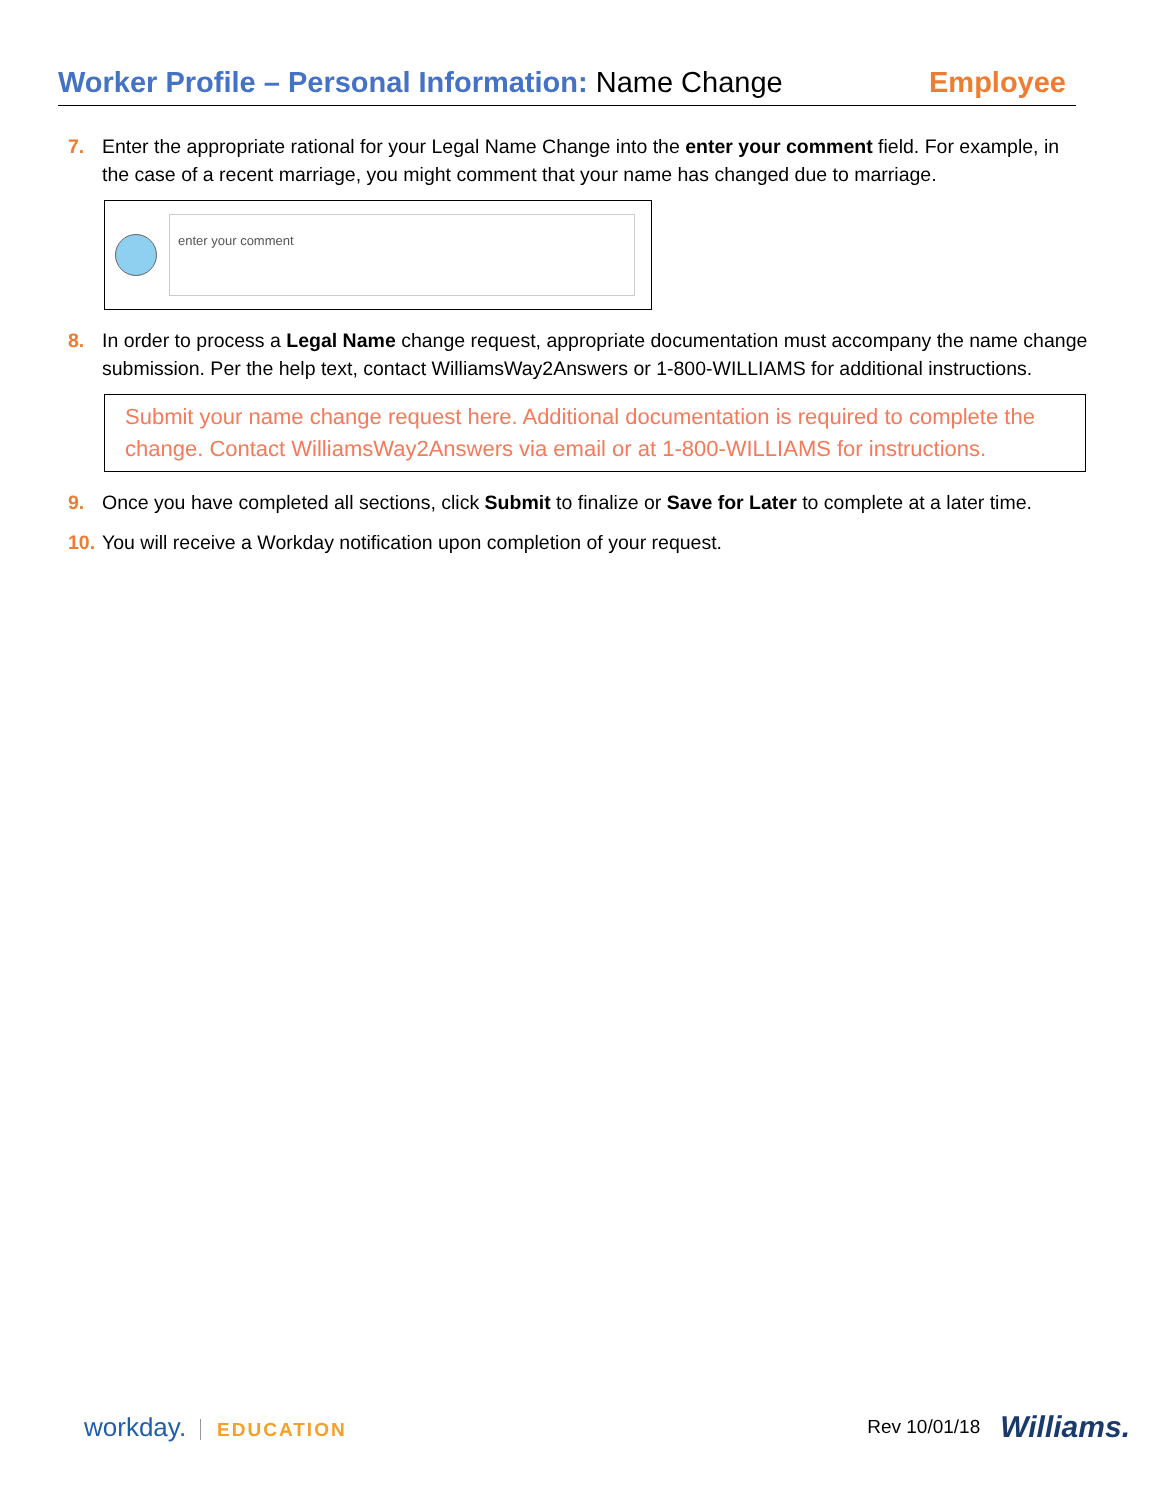Worker Profile – Personal Information: Name Change
Employee
7. Enter the appropriate rational for your Legal Name Change into the enter your comment field. For example, in the case of a recent marriage, you might comment that your name has changed due to marriage.
enter your comment
8. In order to process a Legal Name change request, appropriate documentation must accompany the name change submission. Per the help text, contact WilliamsWay2Answers or 1-800-WILLIAMS for additional instructions.
Submit your name change request here. Additional documentation is required to complete the change. Contact WilliamsWay2Answers via email or at 1-800-WILLIAMS for instructions.
9. Once you have completed all sections, click Submit to finalize or Save for Later to complete at a later time.
10.
You will receive a Workday notification upon completion of your request.
workday. EDUCATION Rev 10/01/18 Williams.